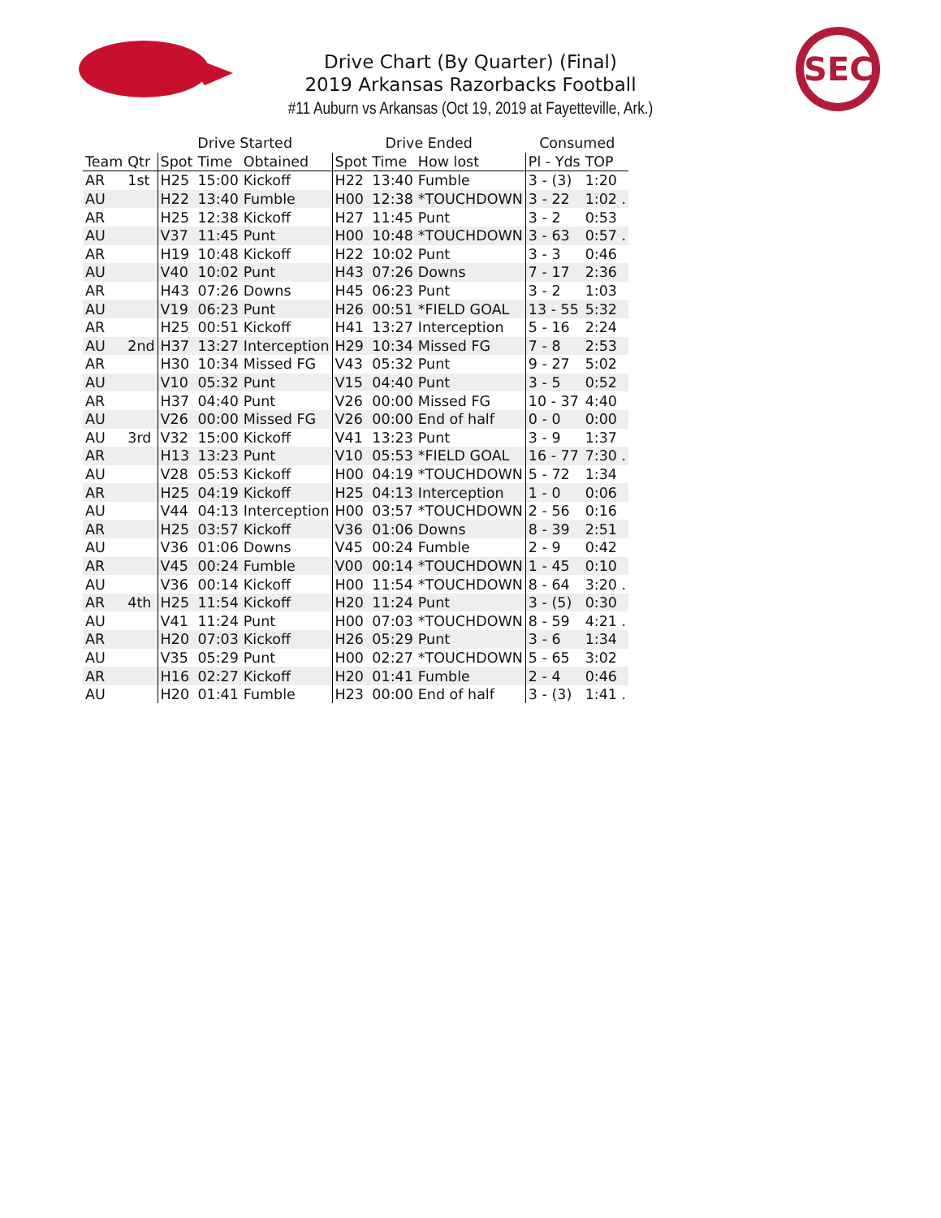Drive Chart (By Quarter) (Final)
2019 Arkansas Razorbacks Football
#11 Auburn vs Arkansas (Oct 19, 2019 at Fayetteville, Ark.)
SEC
| | | Drive Started | | | Drive Ended | | | Consumed | |
| --- | --- | --- | --- | --- | --- | --- | --- | --- | --- |
| Team | Qtr | Spot | Time | Obtained | Spot | Time | How lost | Pl - Yds | TOP |
| AR | 1st | H25 | 15:00 | Kickoff | H22 | 13:40 | Fumble | 3 - (3) | 1:20 |
| AU | | H22 | 13:40 | Fumble | H00 | 12:38 | *TOUCHDOWN | 3 - 22 | 1:02 . |
| AR | | H25 | 12:38 | Kickoff | H27 | 11:45 | Punt | 3 - 2 | 0:53 |
| AU | | V37 | 11:45 | Punt | H00 | 10:48 | *TOUCHDOWN | 3 - 63 | 0:57 . |
| AR | | H19 | 10:48 | Kickoff | H22 | 10:02 | Punt | 3 - 3 | 0:46 |
| AU | | V40 | 10:02 | Punt | H43 | 07:26 | Downs | 7 - 17 | 2:36 |
| AR | | H43 | 07:26 | Downs | H45 | 06:23 | Punt | 3 - 2 | 1:03 |
| AU | | V19 | 06:23 | Punt | H26 | 00:51 | *FIELD GOAL | 13 - 55 | 5:32 |
| AR | | H25 | 00:51 | Kickoff | H41 | 13:27 | Interception | 5 - 16 | 2:24 |
| AU | 2nd | H37 | 13:27 | Interception | H29 | 10:34 | Missed FG | 7 - 8 | 2:53 |
| AR | | H30 | 10:34 | Missed FG | V43 | 05:32 | Punt | 9 - 27 | 5:02 |
| AU | | V10 | 05:32 | Punt | V15 | 04:40 | Punt | 3 - 5 | 0:52 |
| AR | | H37 | 04:40 | Punt | V26 | 00:00 | Missed FG | 10 - 37 | 4:40 |
| AU | | V26 | 00:00 | Missed FG | V26 | 00:00 | End of half | 0 - 0 | 0:00 |
| AU | 3rd | V32 | 15:00 | Kickoff | V41 | 13:23 | Punt | 3 - 9 | 1:37 |
| AR | | H13 | 13:23 | Punt | V10 | 05:53 | *FIELD GOAL | 16 - 77 | 7:30 . |
| AU | | V28 | 05:53 | Kickoff | H00 | 04:19 | *TOUCHDOWN | 5 - 72 | 1:34 |
| AR | | H25 | 04:19 | Kickoff | H25 | 04:13 | Interception | 1 - 0 | 0:06 |
| AU | | V44 | 04:13 | Interception | H00 | 03:57 | *TOUCHDOWN | 2 - 56 | 0:16 |
| AR | | H25 | 03:57 | Kickoff | V36 | 01:06 | Downs | 8 - 39 | 2:51 |
| AU | | V36 | 01:06 | Downs | V45 | 00:24 | Fumble | 2 - 9 | 0:42 |
| AR | | V45 | 00:24 | Fumble | V00 | 00:14 | *TOUCHDOWN | 1 - 45 | 0:10 |
| AU | | V36 | 00:14 | Kickoff | H00 | 11:54 | *TOUCHDOWN | 8 - 64 | 3:20 . |
| AR | 4th | H25 | 11:54 | Kickoff | H20 | 11:24 | Punt | 3 - (5) | 0:30 |
| AU | | V41 | 11:24 | Punt | H00 | 07:03 | *TOUCHDOWN | 8 - 59 | 4:21 . |
| AR | | H20 | 07:03 | Kickoff | H26 | 05:29 | Punt | 3 - 6 | 1:34 |
| AU | | V35 | 05:29 | Punt | H00 | 02:27 | *TOUCHDOWN | 5 - 65 | 3:02 |
| AR | | H16 | 02:27 | Kickoff | H20 | 01:41 | Fumble | 2 - 4 | 0:46 |
| AU | | H20 | 01:41 | Fumble | H23 | 00:00 | End of half | 3 - (3) | 1:41 . |